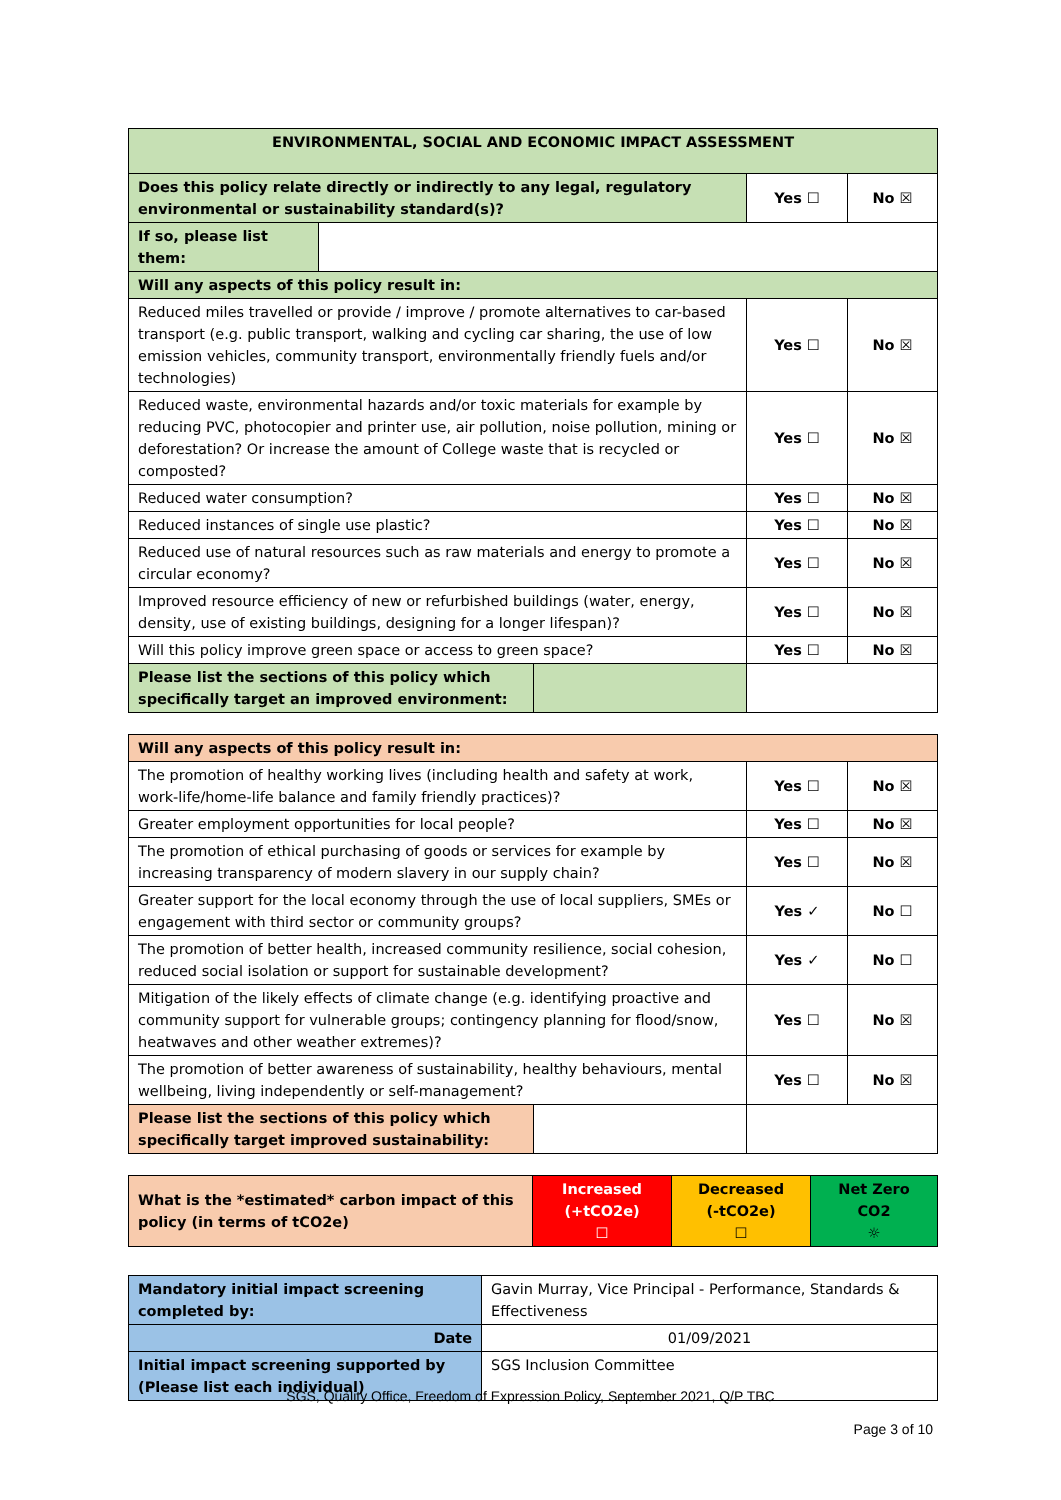| ENVIRONMENTAL, SOCIAL AND ECONOMIC IMPACT ASSESSMENT | | | |
| --- | --- | --- | --- |
| Does this policy relate directly or indirectly to any legal, regulatory environmental or sustainability standard(s)? | | Yes ☐ | No ☒ |
| If so, please list them: | | | |
| Will any aspects of this policy result in: | | | |
| Reduced miles travelled or provide / improve / promote alternatives to car-based transport (e.g. public transport, walking and cycling car sharing, the use of low emission vehicles, community transport, environmentally friendly fuels and/or technologies) | | Yes ☐ | No ☒ |
| Reduced waste, environmental hazards and/or toxic materials for example by reducing PVC, photocopier and printer use, air pollution, noise pollution, mining or deforestation? Or increase the amount of College waste that is recycled or composted? | | Yes ☐ | No ☒ |
| Reduced water consumption? | | Yes ☐ | No ☒ |
| Reduced instances of single use plastic? | | Yes ☐ | No ☒ |
| Reduced use of natural resources such as raw materials and energy to promote a circular economy? | | Yes ☐ | No ☒ |
| Improved resource efficiency of new or refurbished buildings (water, energy, density, use of existing buildings, designing for a longer lifespan)? | | Yes ☐ | No ☒ |
| Will this policy improve green space or access to green space? | | Yes ☐ | No ☒ |
| Please list the sections of this policy which specifically target an improved environment: | | | |
| Will any aspects of this policy result in: | | |
| The promotion of healthy working lives (including health and safety at work, work-life/home-life balance and family friendly practices)? | Yes ☐ | No ☒ |
| Greater employment opportunities for local people? | Yes ☐ | No ☒ |
| The promotion of ethical purchasing of goods or services for example by increasing transparency of modern slavery in our supply chain? | Yes ☐ | No ☒ |
| Greater support for the local economy through the use of local suppliers, SMEs or engagement with third sector or community groups? | Yes ✓ | No ☐ |
| The promotion of better health, increased community resilience, social cohesion, reduced social isolation or support for sustainable development? | Yes ✓ | No ☐ |
| Mitigation of the likely effects of climate change (e.g. identifying proactive and community support for vulnerable groups; contingency planning for flood/snow, heatwaves and other weather extremes)? | Yes ☐ | No ☒ |
| The promotion of better awareness of sustainability, healthy behaviours, mental wellbeing, living independently or self-management? | Yes ☐ | No ☒ |
| Please list the sections of this policy which specifically target improved sustainability: | | |
| What is the *estimated* carbon impact of this policy (in terms of tCO2e) | Increased (+tCO2e) ☐ | Decreased (-tCO2e) ☐ | Net Zero CO2 ☼ |
| Mandatory initial impact screening completed by: | Gavin Murray, Vice Principal - Performance, Standards & Effectiveness |
| Date | 01/09/2021 |
| Initial impact screening supported by (Please list each individual) | SGS Inclusion Committee |
SGS, Quality Office, Freedom of Expression Policy, September 2021, Q/P TBC
Page 3 of 10